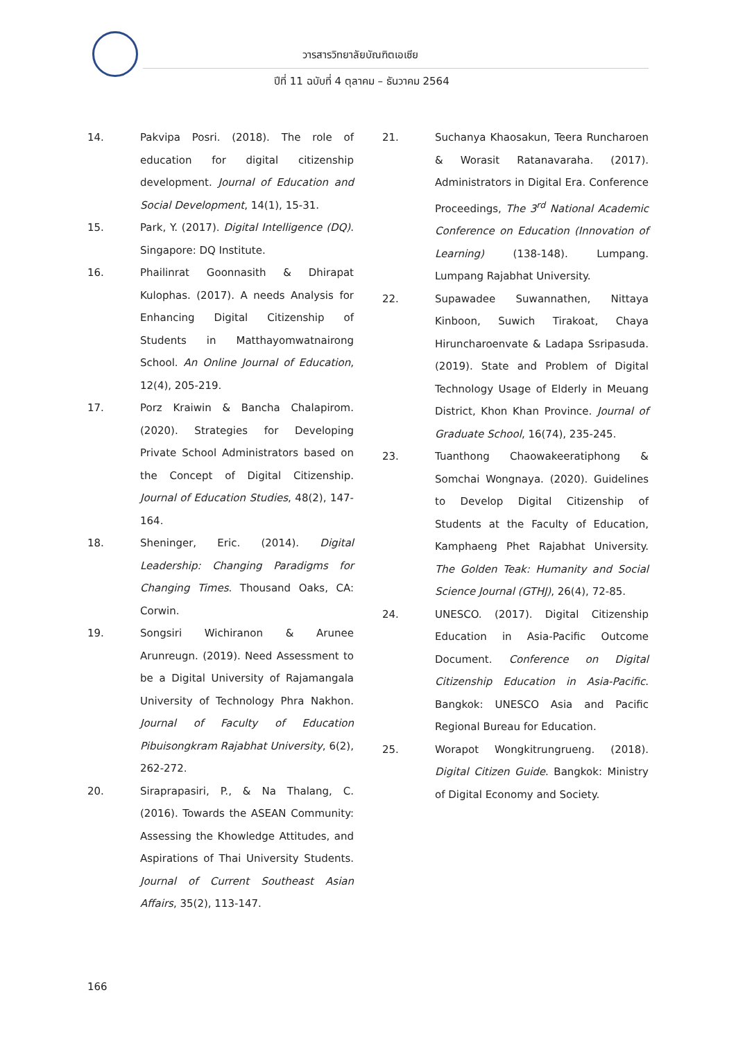วารสารวิทยาลัยบัณฑิตเอเซีย
ปีที่ 11 ฉบับที่ 4 ตุลาคม – ธันวาคม 2564
14. Pakvipa Posri. (2018). The role of education for digital citizenship development. Journal of Education and Social Development, 14(1), 15-31.
15. Park, Y. (2017). Digital Intelligence (DQ). Singapore: DQ Institute.
16. Phailinrat Goonnasith & Dhirapat Kulophas. (2017). A needs Analysis for Enhancing Digital Citizenship of Students in Matthayomwatnairong School. An Online Journal of Education, 12(4), 205-219.
17. Porz Kraiwin & Bancha Chalapirom. (2020). Strategies for Developing Private School Administrators based on the Concept of Digital Citizenship. Journal of Education Studies, 48(2), 147-164.
18. Sheninger, Eric. (2014). Digital Leadership: Changing Paradigms for Changing Times. Thousand Oaks, CA: Corwin.
19. Songsiri Wichiranon & Arunee Arunreugn. (2019). Need Assessment to be a Digital University of Rajamangala University of Technology Phra Nakhon. Journal of Faculty of Education Pibuisongkram Rajabhat University, 6(2), 262-272.
20. Siraprapasiri, P., & Na Thalang, C. (2016). Towards the ASEAN Community: Assessing the Khowledge Attitudes, and Aspirations of Thai University Students. Journal of Current Southeast Asian Affairs, 35(2), 113-147.
21. Suchanya Khaosakun, Teera Runcharoen & Worasit Ratanavaraha. (2017). Administrators in Digital Era. Conference Proceedings, The 3<sup>rd</sup> National Academic Conference on Education (Innovation of Learning) (138-148). Lumpang. Lumpang Rajabhat University.
22. Supawadee Suwannathen, Nittaya Kinboon, Suwich Tirakoat, Chaya Hiruncharoenvate & Ladapa Ssripasuda. (2019). State and Problem of Digital Technology Usage of Elderly in Meuang District, Khon Khan Province. Journal of Graduate School, 16(74), 235-245.
23. Tuanthong Chaowakeeratiphong & Somchai Wongnaya. (2020). Guidelines to Develop Digital Citizenship of Students at the Faculty of Education, Kamphaeng Phet Rajabhat University. The Golden Teak: Humanity and Social Science Journal (GTHJ), 26(4), 72-85.
24. UNESCO. (2017). Digital Citizenship Education in Asia-Pacific Outcome Document. Conference on Digital Citizenship Education in Asia-Pacific. Bangkok: UNESCO Asia and Pacific Regional Bureau for Education.
25. Worapot Wongkitrungrueng. (2018). Digital Citizen Guide. Bangkok: Ministry of Digital Economy and Society.
166